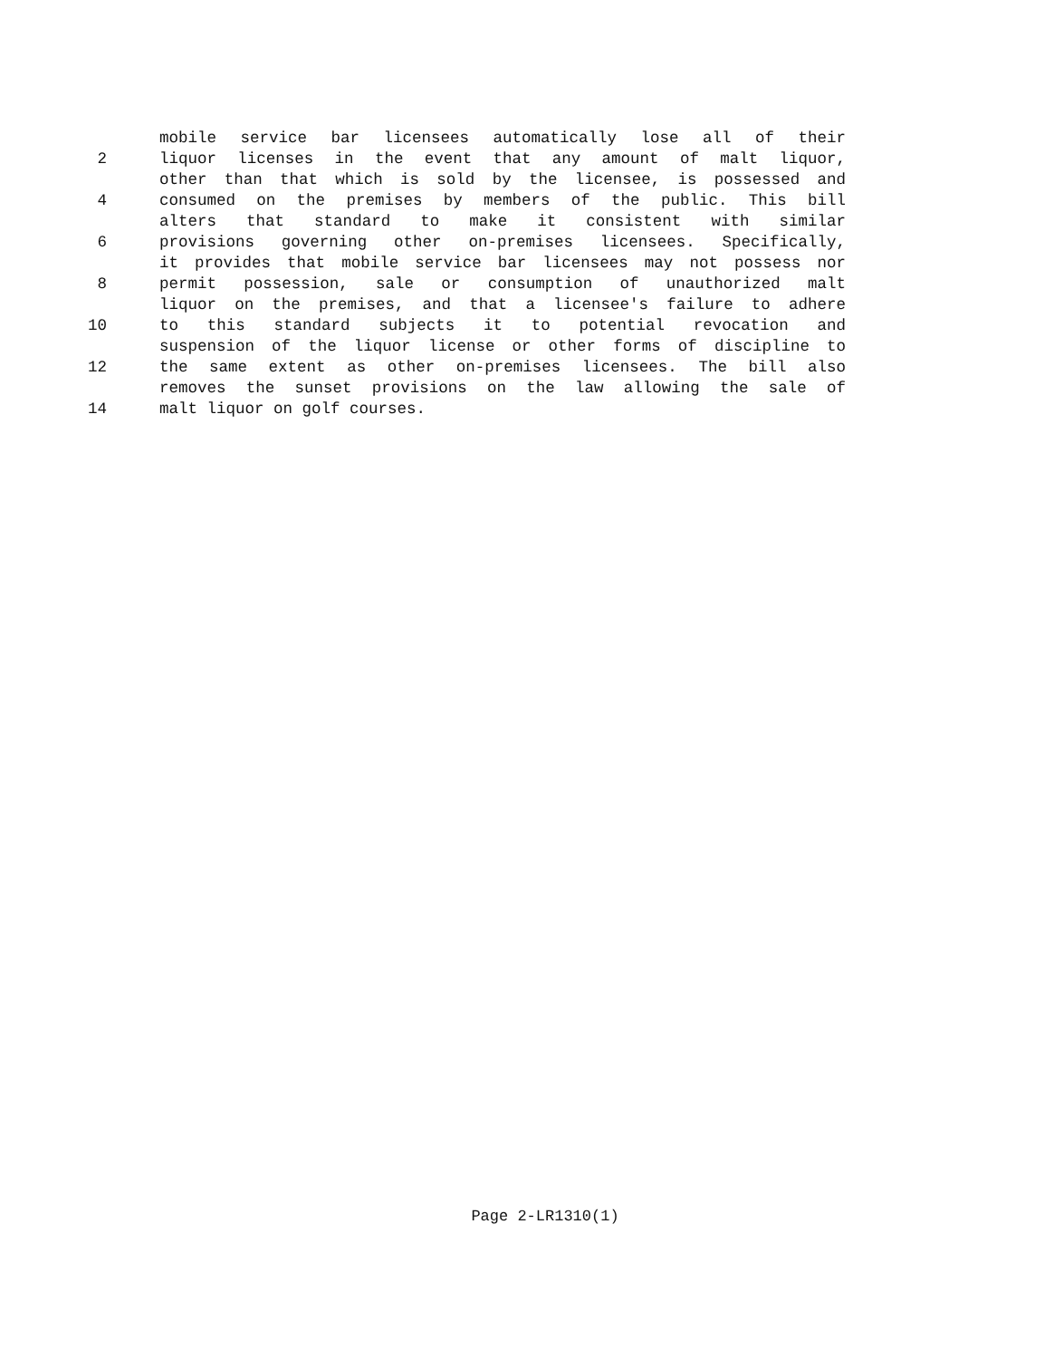mobile service bar licensees automatically lose all of their
2 liquor licenses in the event that any amount of malt liquor,
other than that which is sold by the licensee, is possessed and
4 consumed on the premises by members of the public. This bill
alters that standard to make it consistent with similar
6 provisions governing other on-premises licensees. Specifically,
it provides that mobile service bar licensees may not possess nor
8 permit possession, sale or consumption of unauthorized malt
liquor on the premises, and that a licensee's failure to adhere
10 to this standard subjects it to potential revocation and
suspension of the liquor license or other forms of discipline to
12 the same extent as other on-premises licensees. The bill also
removes the sunset provisions on the law allowing the sale of
14 malt liquor on golf courses.
Page 2-LR1310(1)